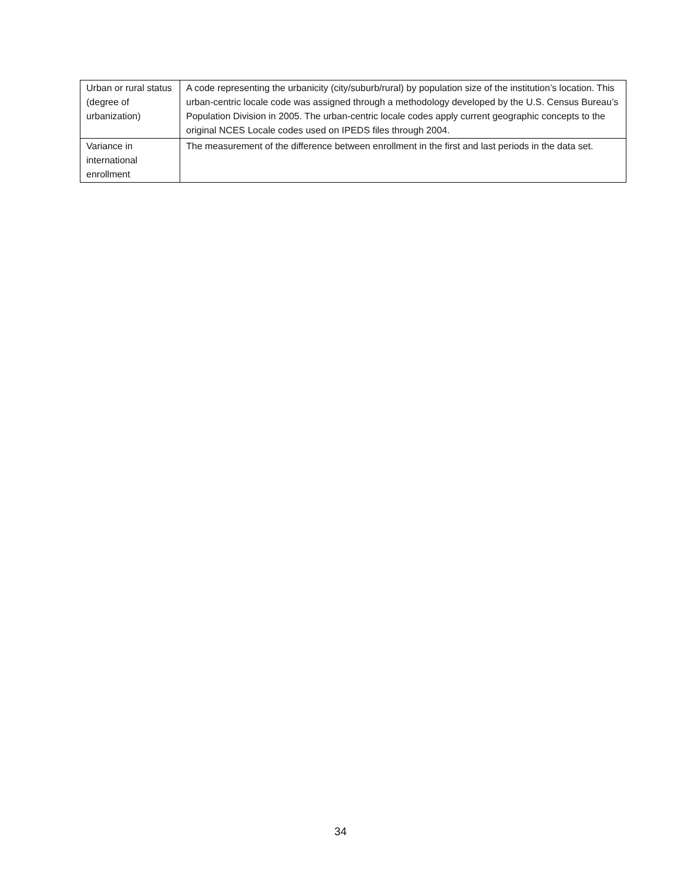| Urban or rural status (degree of urbanization) | A code representing the urbanicity (city/suburb/rural) by population size of the institution’s location. This urban-centric locale code was assigned through a methodology developed by the U.S. Census Bureau’s Population Division in 2005. The urban-centric locale codes apply current geographic concepts to the original NCES Locale codes used on IPEDS files through 2004. |
| Variance in international enrollment | The measurement of the difference between enrollment in the first and last periods in the data set. |
34